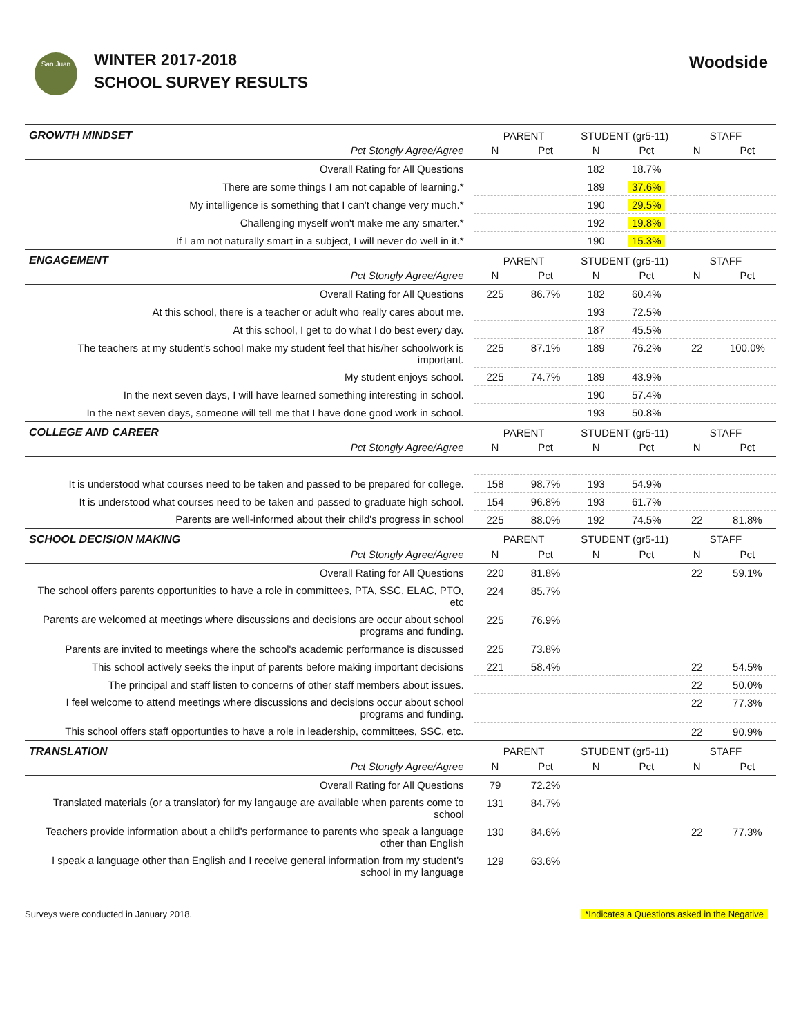San Juan
WINTER 2017-2018
SCHOOL SURVEY RESULTS
Woodside
| GROWTH MINDSET | PARENT | | STUDENT (gr5-11) | | STAFF | |
| Pct Stongly Agree/Agree | N | Pct | N | Pct | N | Pct |
| Overall Rating for All Questions | | | 182 | 18.7% | | |
| There are some things I am not capable of learning.* | | | 189 | 37.6% | | |
| My intelligence is something that I can't change very much.* | | | 190 | 29.5% | | |
| Challenging myself won't make me any smarter.* | | | 192 | 19.8% | | |
| If I am not naturally smart in a subject, I will never do well in it.* | | | 190 | 15.3% | | |
| ENGAGEMENT | PARENT | | STUDENT (gr5-11) | | STAFF | |
| Pct Stongly Agree/Agree | N | Pct | N | Pct | N | Pct |
| Overall Rating for All Questions | 225 | 86.7% | 182 | 60.4% | | |
| At this school, there is a teacher or adult who really cares about me. | | | 193 | 72.5% | | |
| At this school, I get to do what I do best every day. | | | 187 | 45.5% | | |
| The teachers at my student's school make my student feel that his/her schoolwork is important. | 225 | 87.1% | 189 | 76.2% | 22 | 100.0% |
| My student enjoys school. | 225 | 74.7% | 189 | 43.9% | | |
| In the next seven days, I will have learned something interesting in school. | | | 190 | 57.4% | | |
| In the next seven days, someone will tell me that I have done good work in school. | | | 193 | 50.8% | | |
| COLLEGE AND CAREER | PARENT | | STUDENT (gr5-11) | | STAFF | |
| Pct Stongly Agree/Agree | N | Pct | N | Pct | N | Pct |
| It is understood what courses need to be taken and passed to be prepared for college. | 158 | 98.7% | 193 | 54.9% | | |
| It is understood what courses need to be taken and passed to graduate high school. | 154 | 96.8% | 193 | 61.7% | | |
| Parents are well-informed about their child's progress in school | 225 | 88.0% | 192 | 74.5% | 22 | 81.8% |
| SCHOOL DECISION MAKING | PARENT | | STUDENT (gr5-11) | | STAFF | |
| Pct Stongly Agree/Agree | N | Pct | N | Pct | N | Pct |
| Overall Rating for All Questions | 220 | 81.8% | | | 22 | 59.1% |
| The school offers parents opportunities to have a role in committees, PTA, SSC, ELAC, PTO, etc | 224 | 85.7% | | | | |
| Parents are welcomed at meetings where discussions and decisions are occur about school programs and funding. | 225 | 76.9% | | | | |
| Parents are invited to meetings where the school's academic performance is discussed | 225 | 73.8% | | | | |
| This school actively seeks the input of parents before making important decisions | 221 | 58.4% | | | 22 | 54.5% |
| The principal and staff listen to concerns of other staff members about issues. | | | | | 22 | 50.0% |
| I feel welcome to attend meetings where discussions and decisions occur about school programs and funding. | | | | | 22 | 77.3% |
| This school offers staff opportunties to have a role in leadership, committees, SSC, etc. | | | | | 22 | 90.9% |
| TRANSLATION | PARENT | | STUDENT (gr5-11) | | STAFF | |
| Pct Stongly Agree/Agree | N | Pct | N | Pct | N | Pct |
| Overall Rating for All Questions | 79 | 72.2% | | | | |
| Translated materials (or a translator) for my langauge are available when parents come to school | 131 | 84.7% | | | | |
| Teachers provide information about a child's performance to parents who speak a language other than English | 130 | 84.6% | | | 22 | 77.3% |
| I speak a language other than English and I receive general information from my student's school in my language | 129 | 63.6% | | | | |
Surveys were conducted in January 2018. *Indicates a Questions asked in the Negative